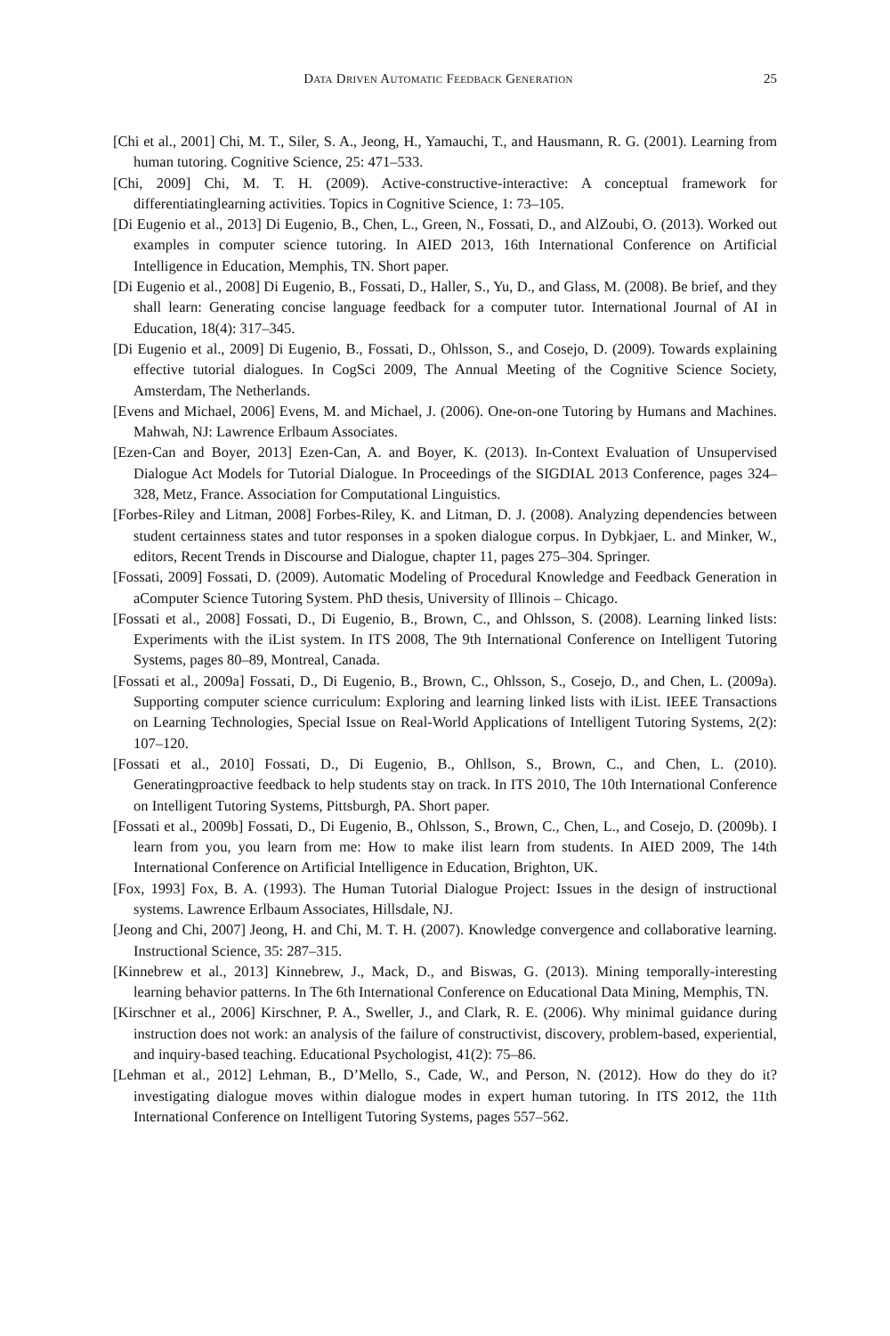Data Driven Automatic Feedback Generation 25
[Chi et al., 2001] Chi, M. T., Siler, S. A., Jeong, H., Yamauchi, T., and Hausmann, R. G. (2001). Learning from human tutoring. Cognitive Science, 25: 471–533.
[Chi, 2009] Chi, M. T. H. (2009). Active-constructive-interactive: A conceptual framework for differentiatinglearning activities. Topics in Cognitive Science, 1: 73–105.
[Di Eugenio et al., 2013] Di Eugenio, B., Chen, L., Green, N., Fossati, D., and AlZoubi, O. (2013). Worked out examples in computer science tutoring. In AIED 2013, 16th International Conference on Artificial Intelligence in Education, Memphis, TN. Short paper.
[Di Eugenio et al., 2008] Di Eugenio, B., Fossati, D., Haller, S., Yu, D., and Glass, M. (2008). Be brief, and they shall learn: Generating concise language feedback for a computer tutor. International Journal of AI in Education, 18(4): 317–345.
[Di Eugenio et al., 2009] Di Eugenio, B., Fossati, D., Ohlsson, S., and Cosejo, D. (2009). Towards explaining effective tutorial dialogues. In CogSci 2009, The Annual Meeting of the Cognitive Science Society, Amsterdam, The Netherlands.
[Evens and Michael, 2006] Evens, M. and Michael, J. (2006). One-on-one Tutoring by Humans and Machines. Mahwah, NJ: Lawrence Erlbaum Associates.
[Ezen-Can and Boyer, 2013] Ezen-Can, A. and Boyer, K. (2013). In-Context Evaluation of Unsupervised Dialogue Act Models for Tutorial Dialogue. In Proceedings of the SIGDIAL 2013 Conference, pages 324–328, Metz, France. Association for Computational Linguistics.
[Forbes-Riley and Litman, 2008] Forbes-Riley, K. and Litman, D. J. (2008). Analyzing dependencies between student certainness states and tutor responses in a spoken dialogue corpus. In Dybkjaer, L. and Minker, W., editors, Recent Trends in Discourse and Dialogue, chapter 11, pages 275–304. Springer.
[Fossati, 2009] Fossati, D. (2009). Automatic Modeling of Procedural Knowledge and Feedback Generation in aComputer Science Tutoring System. PhD thesis, University of Illinois – Chicago.
[Fossati et al., 2008] Fossati, D., Di Eugenio, B., Brown, C., and Ohlsson, S. (2008). Learning linked lists: Experiments with the iList system. In ITS 2008, The 9th International Conference on Intelligent Tutoring Systems, pages 80–89, Montreal, Canada.
[Fossati et al., 2009a] Fossati, D., Di Eugenio, B., Brown, C., Ohlsson, S., Cosejo, D., and Chen, L. (2009a). Supporting computer science curriculum: Exploring and learning linked lists with iList. IEEE Transactions on Learning Technologies, Special Issue on Real-World Applications of Intelligent Tutoring Systems, 2(2): 107–120.
[Fossati et al., 2010] Fossati, D., Di Eugenio, B., Ohllson, S., Brown, C., and Chen, L. (2010). Generatingproactive feedback to help students stay on track. In ITS 2010, The 10th International Conference on Intelligent Tutoring Systems, Pittsburgh, PA. Short paper.
[Fossati et al., 2009b] Fossati, D., Di Eugenio, B., Ohlsson, S., Brown, C., Chen, L., and Cosejo, D. (2009b). I learn from you, you learn from me: How to make ilist learn from students. In AIED 2009, The 14th International Conference on Artificial Intelligence in Education, Brighton, UK.
[Fox, 1993] Fox, B. A. (1993). The Human Tutorial Dialogue Project: Issues in the design of instructional systems. Lawrence Erlbaum Associates, Hillsdale, NJ.
[Jeong and Chi, 2007] Jeong, H. and Chi, M. T. H. (2007). Knowledge convergence and collaborative learning. Instructional Science, 35: 287–315.
[Kinnebrew et al., 2013] Kinnebrew, J., Mack, D., and Biswas, G. (2013). Mining temporally-interesting learning behavior patterns. In The 6th International Conference on Educational Data Mining, Memphis, TN.
[Kirschner et al., 2006] Kirschner, P. A., Sweller, J., and Clark, R. E. (2006). Why minimal guidance during instruction does not work: an analysis of the failure of constructivist, discovery, problem-based, experiential, and inquiry-based teaching. Educational Psychologist, 41(2): 75–86.
[Lehman et al., 2012] Lehman, B., D’Mello, S., Cade, W., and Person, N. (2012). How do they do it? investigating dialogue moves within dialogue modes in expert human tutoring. In ITS 2012, the 11th International Conference on Intelligent Tutoring Systems, pages 557–562.